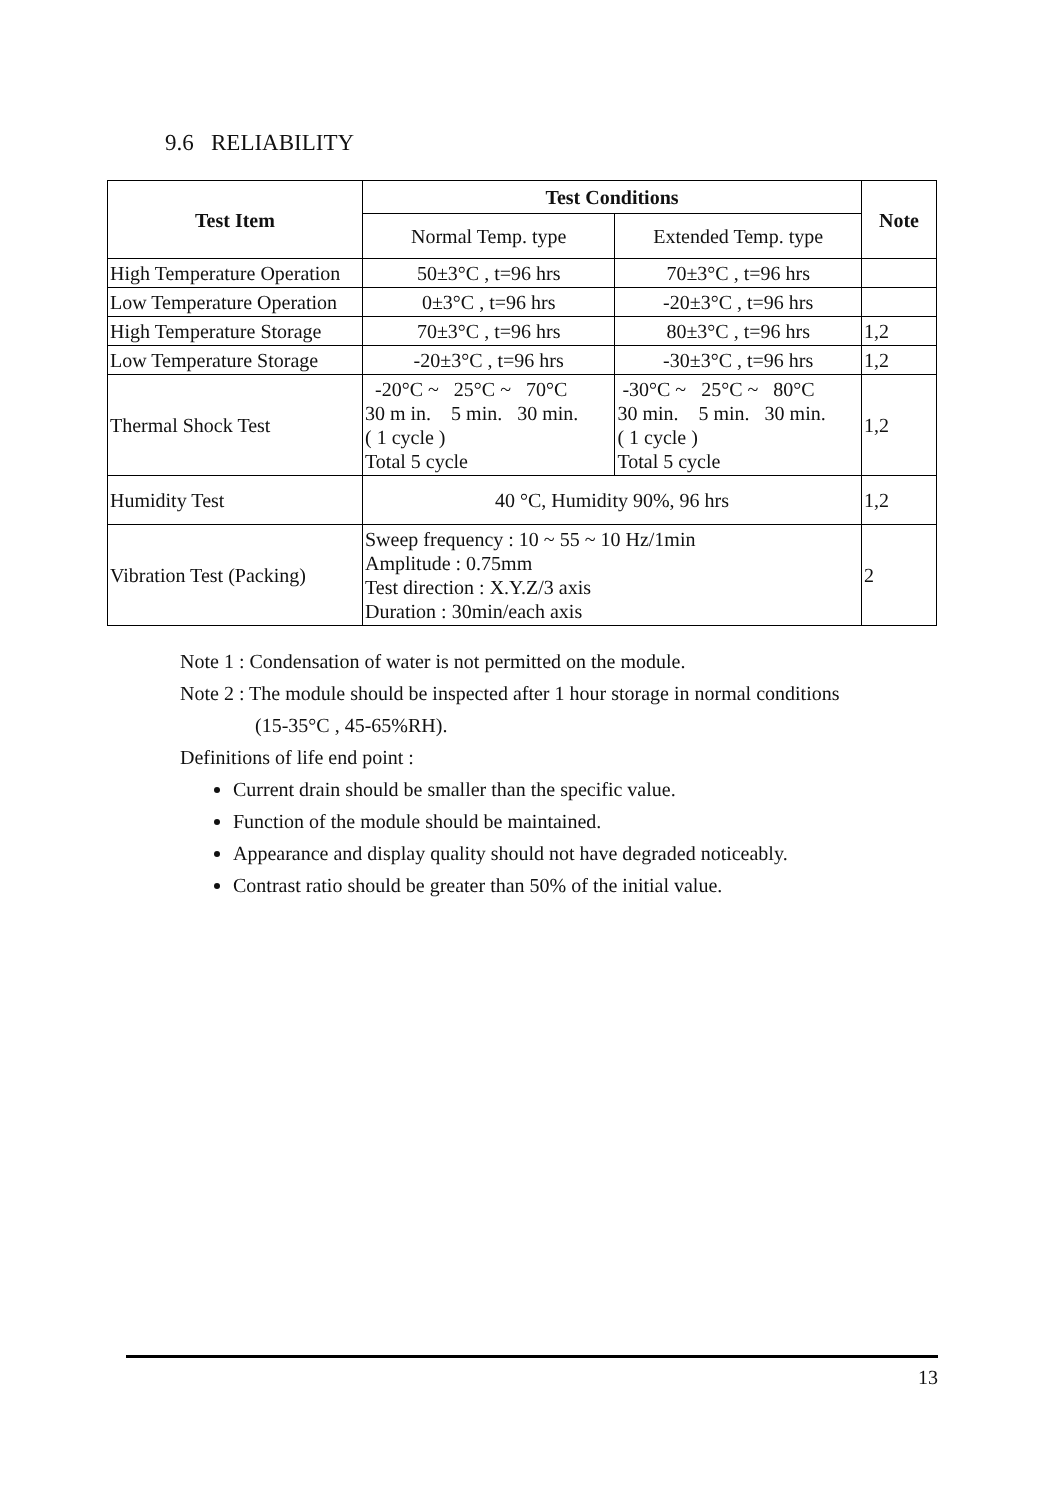9.6 RELIABILITY
| Test Item | Test Conditions | | Note |
| --- | --- | --- | --- |
| | Normal Temp. type | Extended Temp. type | |
| High Temperature Operation | 50±3°C , t=96 hrs | 70±3°C , t=96 hrs | |
| Low Temperature Operation | 0±3°C , t=96 hrs | -20±3°C , t=96 hrs | |
| High Temperature Storage | 70±3°C , t=96 hrs | 80±3°C , t=96 hrs | 1,2 |
| Low Temperature Storage | -20±3°C , t=96 hrs | -30±3°C , t=96 hrs | 1,2 |
| Thermal Shock Test | -20°C ~ 25°C ~ 70°C 30 m in. 5 min. 30 min. ( 1 cycle ) Total 5 cycle | -30°C ~ 25°C ~ 80°C 30 min. 5 min. 30 min. ( 1 cycle ) Total 5 cycle | 1,2 |
| Humidity Test | 40 °C, Humidity 90%, 96 hrs | | 1,2 |
| Vibration Test (Packing) | Sweep frequency : 10 ~ 55 ~ 10 Hz/1min Amplitude : 0.75mm Test direction : X.Y.Z/3 axis Duration : 30min/each axis | | 2 |
Note 1 : Condensation of water is not permitted on the module.
Note 2 : The module should be inspected after 1 hour storage in normal conditions
(15-35°C , 45-65%RH).
Definitions of life end point :
Current drain should be smaller than the specific value.
Function of the module should be maintained.
Appearance and display quality should not have degraded noticeably.
Contrast ratio should be greater than 50% of the initial value.
13